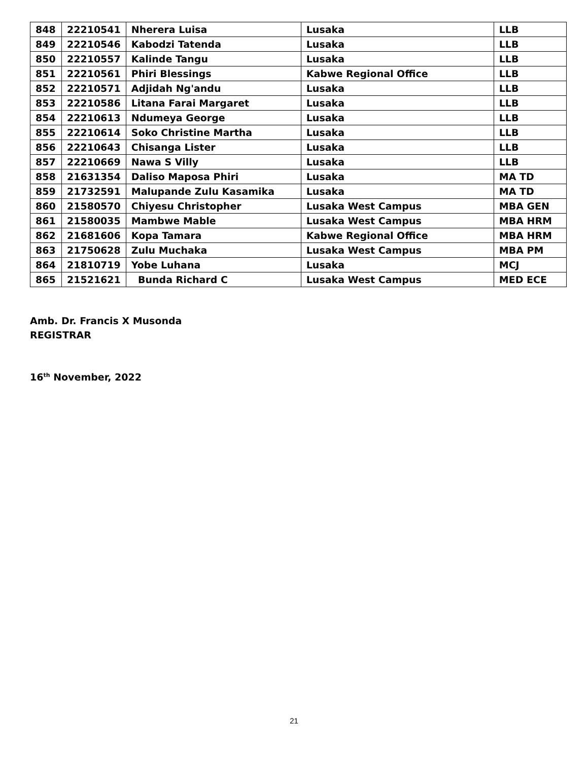| 848 | 22210541 | Nherera Luisa | Lusaka | LLB |
| 849 | 22210546 | Kabodzi Tatenda | Lusaka | LLB |
| 850 | 22210557 | Kalinde Tangu | Lusaka | LLB |
| 851 | 22210561 | Phiri Blessings | Kabwe Regional Office | LLB |
| 852 | 22210571 | Adjidah Ng'andu | Lusaka | LLB |
| 853 | 22210586 | Litana Farai Margaret | Lusaka | LLB |
| 854 | 22210613 | Ndumeya George | Lusaka | LLB |
| 855 | 22210614 | Soko Christine Martha | Lusaka | LLB |
| 856 | 22210643 | Chisanga Lister | Lusaka | LLB |
| 857 | 22210669 | Nawa S Villy | Lusaka | LLB |
| 858 | 21631354 | Daliso Maposa Phiri | Lusaka | MA TD |
| 859 | 21732591 | Malupande Zulu Kasamika | Lusaka | MA TD |
| 860 | 21580570 | Chiyesu Christopher | Lusaka West Campus | MBA GEN |
| 861 | 21580035 | Mambwe Mable | Lusaka West Campus | MBA HRM |
| 862 | 21681606 | Kopa Tamara | Kabwe Regional Office | MBA HRM |
| 863 | 21750628 | Zulu Muchaka | Lusaka West Campus | MBA PM |
| 864 | 21810719 | Yobe Luhana | Lusaka | MCJ |
| 865 | 21521621 | Bunda Richard C | Lusaka West Campus | MED ECE |
Amb. Dr. Francis X Musonda
REGISTRAR
16<sup>th</sup> November, 2022
21